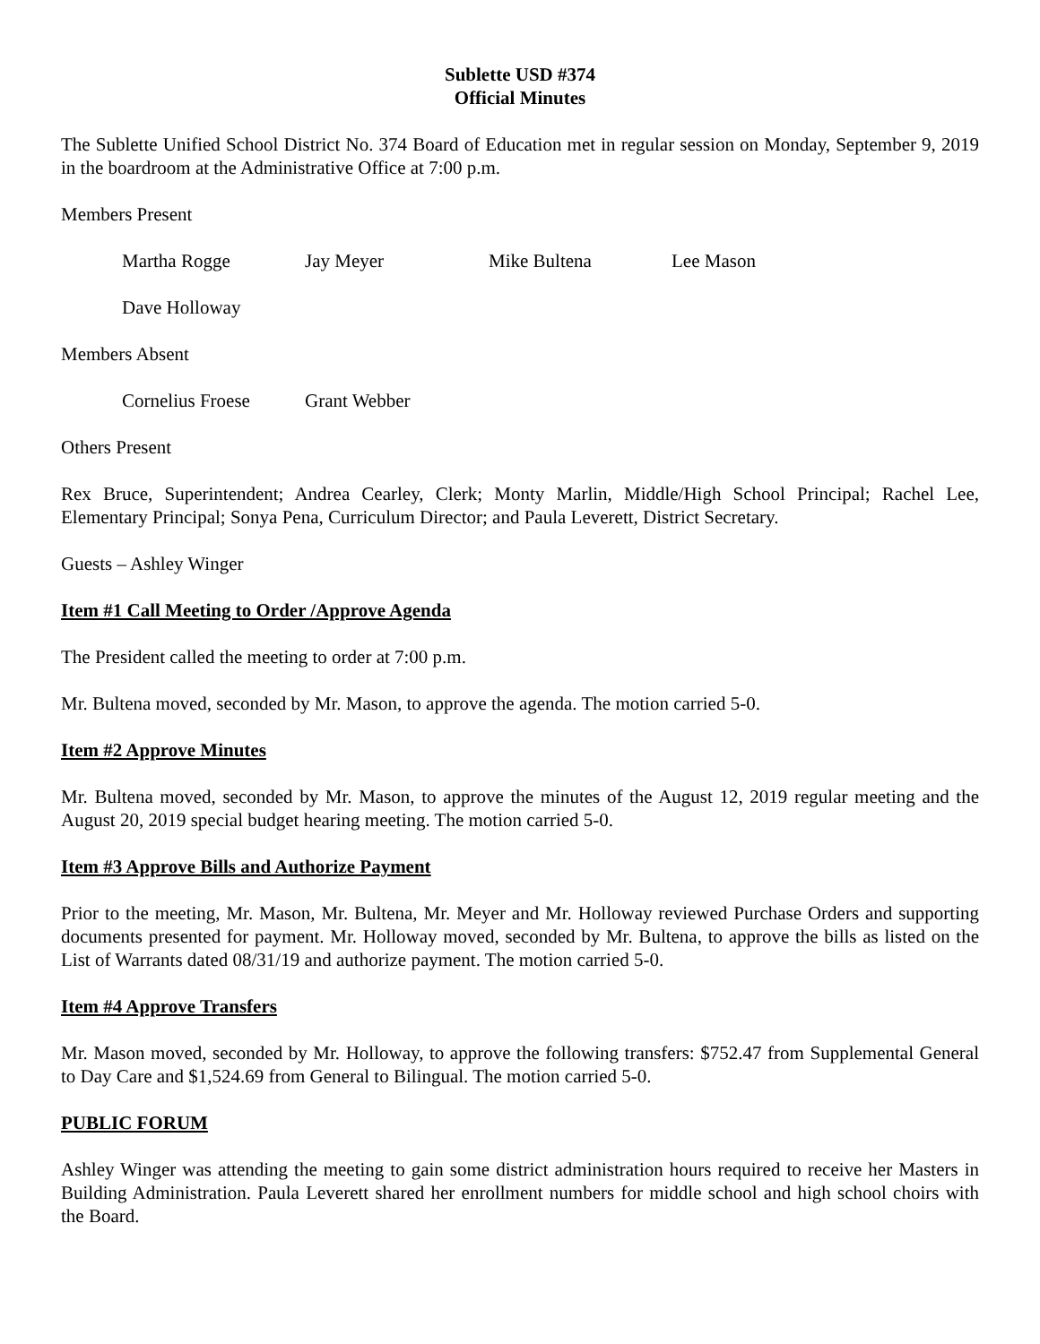Sublette USD #374
Official Minutes
The Sublette Unified School District No. 374 Board of Education met in regular session on Monday, September 9, 2019 in the boardroom at the Administrative Office at 7:00 p.m.
Members Present
Martha Rogge Jay Meyer Mike Bultena Lee Mason
Dave Holloway
Members Absent
Cornelius Froese Grant Webber
Others Present
Rex Bruce, Superintendent; Andrea Cearley, Clerk; Monty Marlin, Middle/High School Principal; Rachel Lee, Elementary Principal; Sonya Pena, Curriculum Director; and Paula Leverett, District Secretary.
Guests – Ashley Winger
Item #1 Call Meeting to Order /Approve Agenda
The President called the meeting to order at 7:00 p.m.
Mr. Bultena moved, seconded by Mr. Mason, to approve the agenda. The motion carried 5-0.
Item #2 Approve Minutes
Mr. Bultena moved, seconded by Mr. Mason, to approve the minutes of the August 12, 2019 regular meeting and the August 20, 2019 special budget hearing meeting. The motion carried 5-0.
Item #3 Approve Bills and Authorize Payment
Prior to the meeting, Mr. Mason, Mr. Bultena, Mr. Meyer and Mr. Holloway reviewed Purchase Orders and supporting documents presented for payment. Mr. Holloway moved, seconded by Mr. Bultena, to approve the bills as listed on the List of Warrants dated 08/31/19 and authorize payment. The motion carried 5-0.
Item #4 Approve Transfers
Mr. Mason moved, seconded by Mr. Holloway, to approve the following transfers: $752.47 from Supplemental General to Day Care and $1,524.69 from General to Bilingual. The motion carried 5-0.
PUBLIC FORUM
Ashley Winger was attending the meeting to gain some district administration hours required to receive her Masters in Building Administration. Paula Leverett shared her enrollment numbers for middle school and high school choirs with the Board.